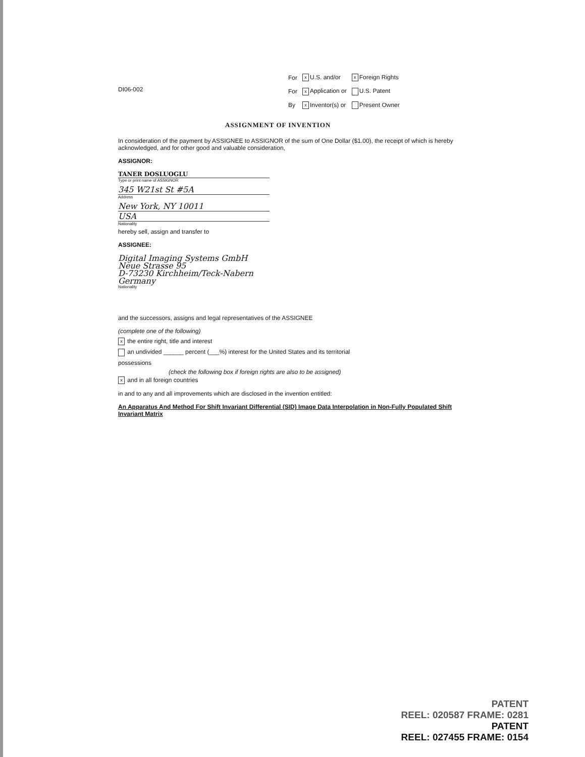ASSIGNMENT OF INVENTION
DI06-002
| For | x U.S. and/or | x Foreign Rights |
| For | x Application or | U.S. Patent |
| By | x Inventor(s) or | Present Owner |
In consideration of the payment by ASSIGNEE to ASSIGNOR of the sum of One Dollar ($1.00), the receipt of which is hereby acknowledged, and for other good and valuable consideration,
ASSIGNOR:
TANER DOSLUOGLU
Type or print name of ASSIGNOR
345 W21st St #5A
Address
New York, NY 10011
USA
Nationality
hereby sell, assign and transfer to
ASSIGNEE:
Digital Imaging Systems GmbH
Neue Strasse 95
D-73230 Kirchheim/Teck-Nabern
Germany
Nationality
and the successors, assigns and legal representatives of the ASSIGNEE
(complete one of the following)
x the entire right, title and interest
an undivided ______ percent (___%) interest for the United States and its territorial
possessions
(check the following box if foreign rights are also to be assigned)
x and in all foreign countries
in and to any and all improvements which are disclosed in the invention entitled:
An Apparatus And Method For Shift Invariant Differential (SID) Image Data Interpolation in Non-Fully Populated Shift Invariant Matrix
PATENT
REEL: 020587 FRAME: 0281
PATENT
REEL: 027455 FRAME: 0154